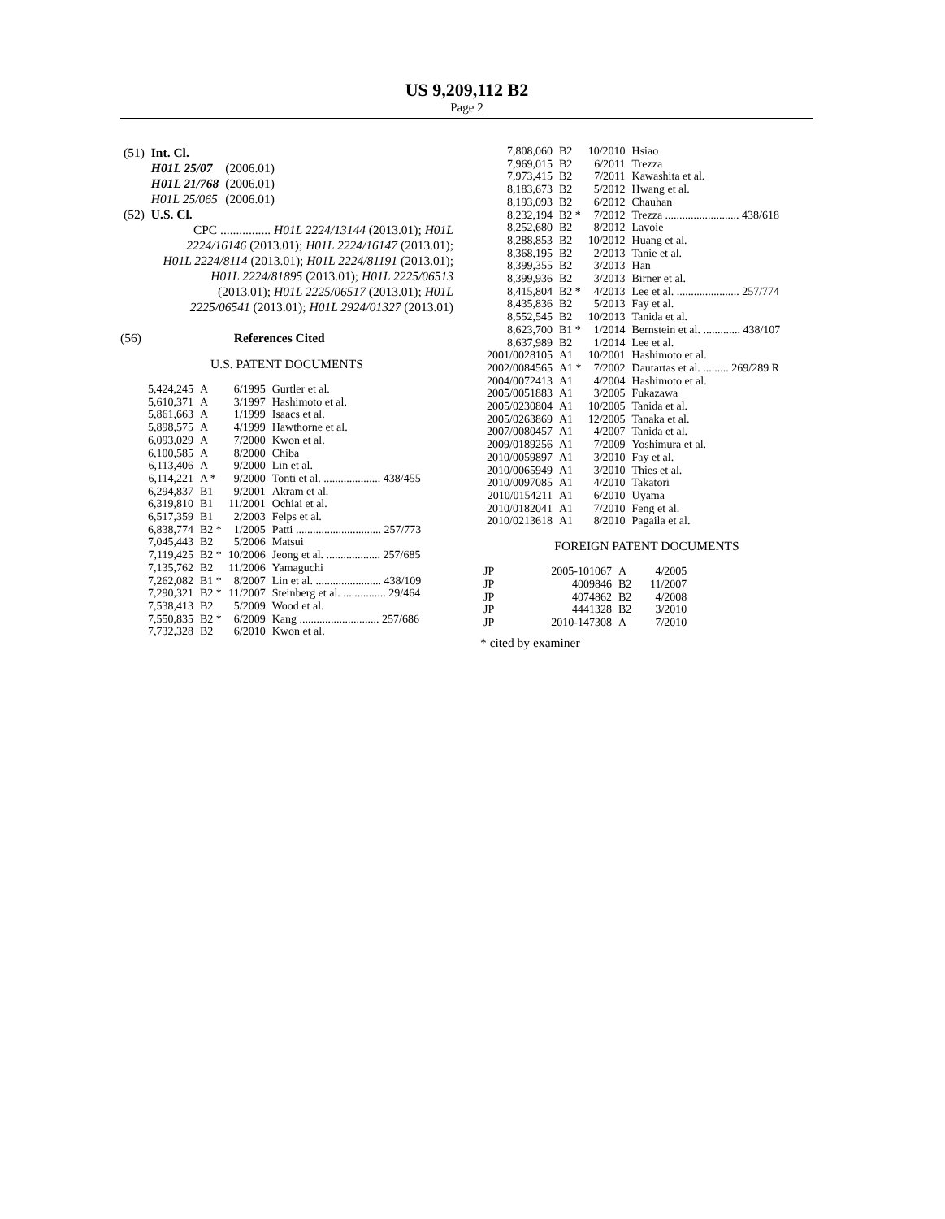US 9,209,112 B2
Page 2
| (51) | Int. Cl. | |
| | H01L 25/07 | (2006.01) |
| | H01L 21/768 | (2006.01) |
| | H01L 25/065 | (2006.01) |
| (52) | U.S. Cl. | |
CPC ................ H01L 2224/13144 (2013.01); H01L 2224/16146 (2013.01); H01L 2224/16147 (2013.01); H01L 2224/8114 (2013.01); H01L 2224/81191 (2013.01); H01L 2224/81895 (2013.01); H01L 2225/06513 (2013.01); H01L 2225/06517 (2013.01); H01L 2225/06541 (2013.01); H01L 2924/01327 (2013.01)
(56) References Cited
U.S. PATENT DOCUMENTS
| 5,424,245 | A | 6/1995 | Gurtler et al. |
| 5,610,371 | A | 3/1997 | Hashimoto et al. |
| 5,861,663 | A | 1/1999 | Isaacs et al. |
| 5,898,575 | A | 4/1999 | Hawthorne et al. |
| 6,093,029 | A | 7/2000 | Kwon et al. |
| 6,100,585 | A | 8/2000 | Chiba |
| 6,113,406 | A | 9/2000 | Lin et al. |
| 6,114,221 | A * | 9/2000 | Tonti et al. .................... 438/455 |
| 6,294,837 | B1 | 9/2001 | Akram et al. |
| 6,319,810 | B1 | 11/2001 | Ochiai et al. |
| 6,517,359 | B1 | 2/2003 | Felps et al. |
| 6,838,774 | B2 * | 1/2005 | Patti .............................. 257/773 |
| 7,045,443 | B2 | 5/2006 | Matsui |
| 7,119,425 | B2 * | 10/2006 | Jeong et al. ................... 257/685 |
| 7,135,762 | B2 | 11/2006 | Yamaguchi |
| 7,262,082 | B1 * | 8/2007 | Lin et al. ....................... 438/109 |
| 7,290,321 | B2 * | 11/2007 | Steinberg et al. ............... 29/464 |
| 7,538,413 | B2 | 5/2009 | Wood et al. |
| 7,550,835 | B2 * | 6/2009 | Kang ............................ 257/686 |
| 7,732,328 | B2 | 6/2010 | Kwon et al. |
| 7,808,060 | B2 | 10/2010 | Hsiao |
| 7,969,015 | B2 | 6/2011 | Trezza |
| 7,973,415 | B2 | 7/2011 | Kawashita et al. |
| 8,183,673 | B2 | 5/2012 | Hwang et al. |
| 8,193,093 | B2 | 6/2012 | Chauhan |
| 8,232,194 | B2 * | 7/2012 | Trezza .......................... 438/618 |
| 8,252,680 | B2 | 8/2012 | Lavoie |
| 8,288,853 | B2 | 10/2012 | Huang et al. |
| 8,368,195 | B2 | 2/2013 | Tanie et al. |
| 8,399,355 | B2 | 3/2013 | Han |
| 8,399,936 | B2 | 3/2013 | Birner et al. |
| 8,415,804 | B2 * | 4/2013 | Lee et al. ...................... 257/774 |
| 8,435,836 | B2 | 5/2013 | Fay et al. |
| 8,552,545 | B2 | 10/2013 | Tanida et al. |
| 8,623,700 | B1 * | 1/2014 | Bernstein et al. ............. 438/107 |
| 8,637,989 | B2 | 1/2014 | Lee et al. |
| 2001/0028105 | A1 | 10/2001 | Hashimoto et al. |
| 2002/0084565 | A1 * | 7/2002 | Dautartas et al. ......... 269/289 R |
| 2004/0072413 | A1 | 4/2004 | Hashimoto et al. |
| 2005/0051883 | A1 | 3/2005 | Fukazawa |
| 2005/0230804 | A1 | 10/2005 | Tanida et al. |
| 2005/0263869 | A1 | 12/2005 | Tanaka et al. |
| 2007/0080457 | A1 | 4/2007 | Tanida et al. |
| 2009/0189256 | A1 | 7/2009 | Yoshimura et al. |
| 2010/0059897 | A1 | 3/2010 | Fay et al. |
| 2010/0065949 | A1 | 3/2010 | Thies et al. |
| 2010/0097085 | A1 | 4/2010 | Takatori |
| 2010/0154211 | A1 | 6/2010 | Uyama |
| 2010/0182041 | A1 | 7/2010 | Feng et al. |
| 2010/0213618 | A1 | 8/2010 | Pagaila et al. |
FOREIGN PATENT DOCUMENTS
| JP | 2005-101067 | A | 4/2005 |
| JP | 4009846 | B2 | 11/2007 |
| JP | 4074862 | B2 | 4/2008 |
| JP | 4441328 | B2 | 3/2010 |
| JP | 2010-147308 | A | 7/2010 |
* cited by examiner